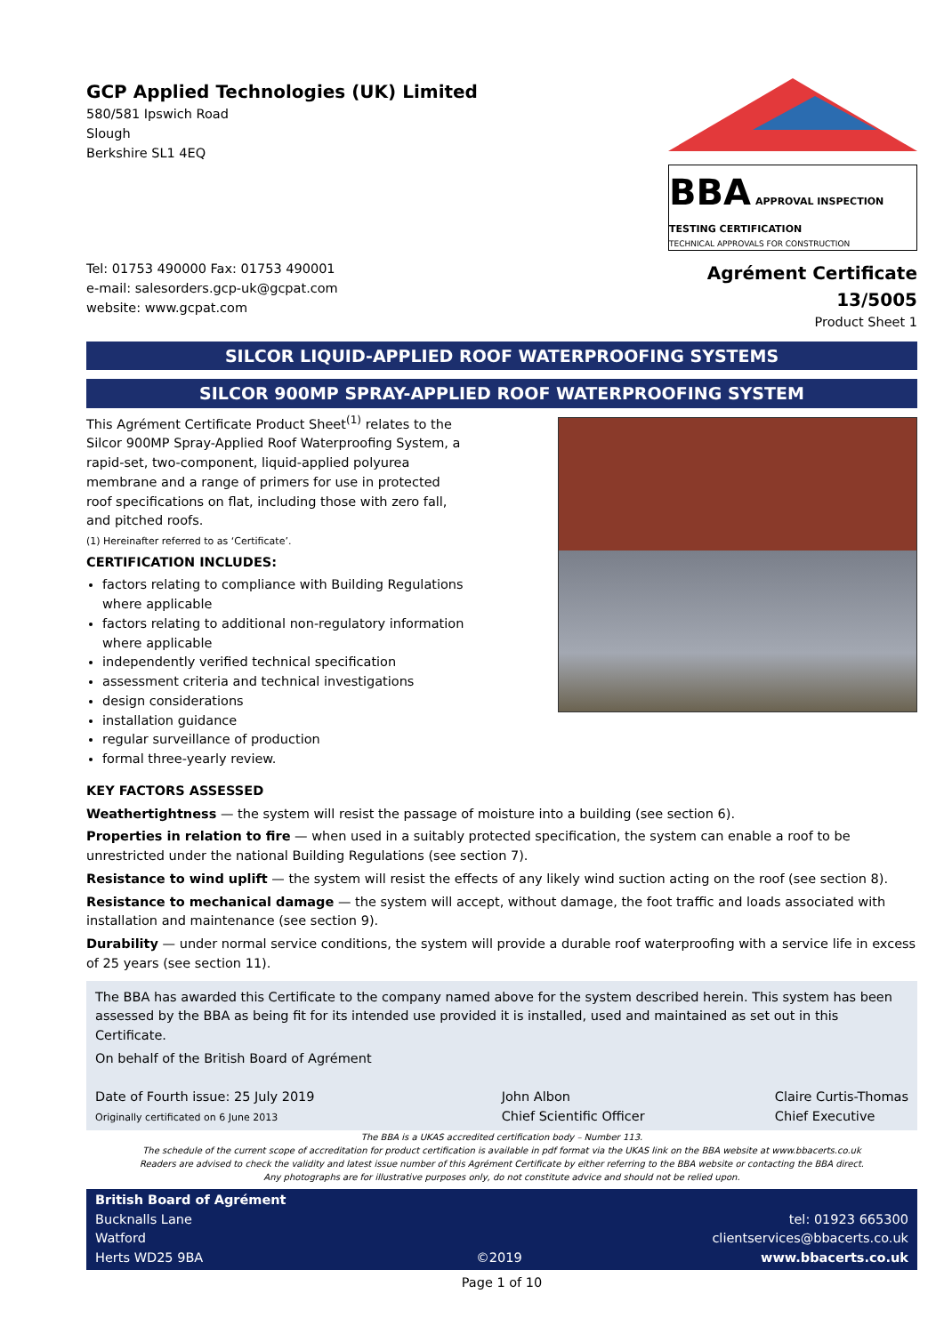GCP Applied Technologies (UK) Limited
580/581 Ipswich Road
Slough
Berkshire SL1 4EQ
BBA APPROVAL INSPECTION TESTING CERTIFICATION
TECHNICAL APPROVALS FOR CONSTRUCTION
Tel: 01753 490000 Fax: 01753 490001
e-mail: salesorders.gcp-uk@gcpat.com
website: www.gcpat.com
Agrément Certificate
13/5005
Product Sheet 1
SILCOR LIQUID-APPLIED ROOF WATERPROOFING SYSTEMS
SILCOR 900MP SPRAY-APPLIED ROOF WATERPROOFING SYSTEM
This Agrément Certificate Product Sheet<sup>(1)</sup> relates to the Silcor 900MP Spray-Applied Roof Waterproofing System, a rapid-set, two-component, liquid-applied polyurea membrane and a range of primers for use in protected roof specifications on flat, including those with zero fall, and pitched roofs.
(1) Hereinafter referred to as ‘Certificate’.
CERTIFICATION INCLUDES:
factors relating to compliance with Building Regulations where applicable
factors relating to additional non-regulatory information where applicable
independently verified technical specification
assessment criteria and technical investigations
design considerations
installation guidance
regular surveillance of production
formal three-yearly review.
KEY FACTORS ASSESSED
Weathertightness — the system will resist the passage of moisture into a building (see section 6).
Properties in relation to fire — when used in a suitably protected specification, the system can enable a roof to be unrestricted under the national Building Regulations (see section 7).
Resistance to wind uplift — the system will resist the effects of any likely wind suction acting on the roof (see section 8).
Resistance to mechanical damage — the system will accept, without damage, the foot traffic and loads associated with installation and maintenance (see section 9).
Durability — under normal service conditions, the system will provide a durable roof waterproofing with a service life in excess of 25 years (see section 11).
The BBA has awarded this Certificate to the company named above for the system described herein. This system has been assessed by the BBA as being fit for its intended use provided it is installed, used and maintained as set out in this Certificate.
On behalf of the British Board of Agrément
Date of Fourth issue: 25 July 2019
Originally certificated on 6 June 2013
John Albon
Chief Scientific Officer
Claire Curtis-Thomas
Chief Executive
The BBA is a UKAS accredited certification body – Number 113.
The schedule of the current scope of accreditation for product certification is available in pdf format via the UKAS link on the BBA website at www.bbacerts.co.uk
Readers are advised to check the validity and latest issue number of this Agrément Certificate by either referring to the BBA website or contacting the BBA direct.
Any photographs are for illustrative purposes only, do not constitute advice and should not be relied upon.
British Board of Agrément
Bucknalls Lane
Watford
Herts WD25 9BA
©2019
tel: 01923 665300
clientservices@bbacerts.co.uk
www.bbacerts.co.uk
Page 1 of 10